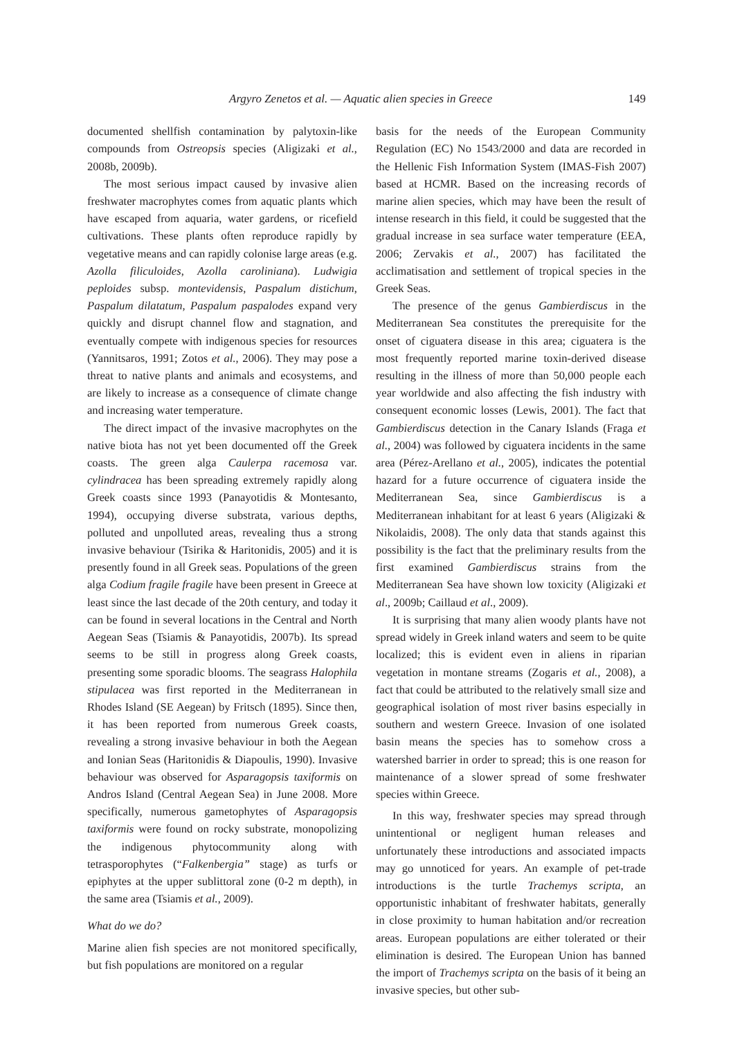Argyro Zenetos et al. — Aquatic alien species in Greece 149
documented shellfish contamination by palytoxin-like compounds from Ostreopsis species (Aligizaki et al., 2008b, 2009b).
The most serious impact caused by invasive alien freshwater macrophytes comes from aquatic plants which have escaped from aquaria, water gardens, or ricefield cultivations. These plants often reproduce rapidly by vegetative means and can rapidly colonise large areas (e.g. Azolla filiculoides, Azolla caroliniana). Ludwigia peploides subsp. montevidensis, Paspalum distichum, Paspalum dilatatum, Paspalum paspalodes expand very quickly and disrupt channel flow and stagnation, and eventually compete with indigenous species for resources (Yannitsaros, 1991; Zotos et al., 2006). They may pose a threat to native plants and animals and ecosystems, and are likely to increase as a consequence of climate change and increasing water temperature.
The direct impact of the invasive macrophytes on the native biota has not yet been documented off the Greek coasts. The green alga Caulerpa racemosa var. cylindracea has been spreading extremely rapidly along Greek coasts since 1993 (Panayotidis & Montesanto, 1994), occupying diverse substrata, various depths, polluted and unpolluted areas, revealing thus a strong invasive behaviour (Tsirika & Haritonidis, 2005) and it is presently found in all Greek seas. Populations of the green alga Codium fragile fragile have been present in Greece at least since the last decade of the 20th century, and today it can be found in several locations in the Central and North Aegean Seas (Tsiamis & Panayotidis, 2007b). Its spread seems to be still in progress along Greek coasts, presenting some sporadic blooms. The seagrass Halophila stipulacea was first reported in the Mediterranean in Rhodes Island (SE Aegean) by Fritsch (1895). Since then, it has been reported from numerous Greek coasts, revealing a strong invasive behaviour in both the Aegean and Ionian Seas (Haritonidis & Diapoulis, 1990). Invasive behaviour was observed for Asparagopsis taxiformis on Andros Island (Central Aegean Sea) in June 2008. More specifically, numerous gametophytes of Asparagopsis taxiformis were found on rocky substrate, monopolizing the indigenous phytocommunity along with tetrasporophytes (“Falkenbergia” stage) as turfs or epiphytes at the upper sublittoral zone (0-2 m depth), in the same area (Tsiamis et al., 2009).
What do we do?
Marine alien fish species are not monitored specifically, but fish populations are monitored on a regular
basis for the needs of the European Community Regulation (EC) No 1543/2000 and data are recorded in the Hellenic Fish Information System (IMAS-Fish 2007) based at HCMR. Based on the increasing records of marine alien species, which may have been the result of intense research in this field, it could be suggested that the gradual increase in sea surface water temperature (EEA, 2006; Zervakis et al., 2007) has facilitated the acclimatisation and settlement of tropical species in the Greek Seas.
The presence of the genus Gambierdiscus in the Mediterranean Sea constitutes the prerequisite for the onset of ciguatera disease in this area; ciguatera is the most frequently reported marine toxin-derived disease resulting in the illness of more than 50,000 people each year worldwide and also affecting the fish industry with consequent economic losses (Lewis, 2001). The fact that Gambierdiscus detection in the Canary Islands (Fraga et al., 2004) was followed by ciguatera incidents in the same area (Pérez-Arellano et al., 2005), indicates the potential hazard for a future occurrence of ciguatera inside the Mediterranean Sea, since Gambierdiscus is a Mediterranean inhabitant for at least 6 years (Aligizaki & Nikolaidis, 2008). The only data that stands against this possibility is the fact that the preliminary results from the first examined Gambierdiscus strains from the Mediterranean Sea have shown low toxicity (Aligizaki et al., 2009b; Caillaud et al., 2009).
It is surprising that many alien woody plants have not spread widely in Greek inland waters and seem to be quite localized; this is evident even in aliens in riparian vegetation in montane streams (Zogaris et al., 2008), a fact that could be attributed to the relatively small size and geographical isolation of most river basins especially in southern and western Greece. Invasion of one isolated basin means the species has to somehow cross a watershed barrier in order to spread; this is one reason for maintenance of a slower spread of some freshwater species within Greece.
In this way, freshwater species may spread through unintentional or negligent human releases and unfortunately these introductions and associated impacts may go unnoticed for years. An example of pet-trade introductions is the turtle Trachemys scripta, an opportunistic inhabitant of freshwater habitats, generally in close proximity to human habitation and/or recreation areas. European populations are either tolerated or their elimination is desired. The European Union has banned the import of Trachemys scripta on the basis of it being an invasive species, but other sub-